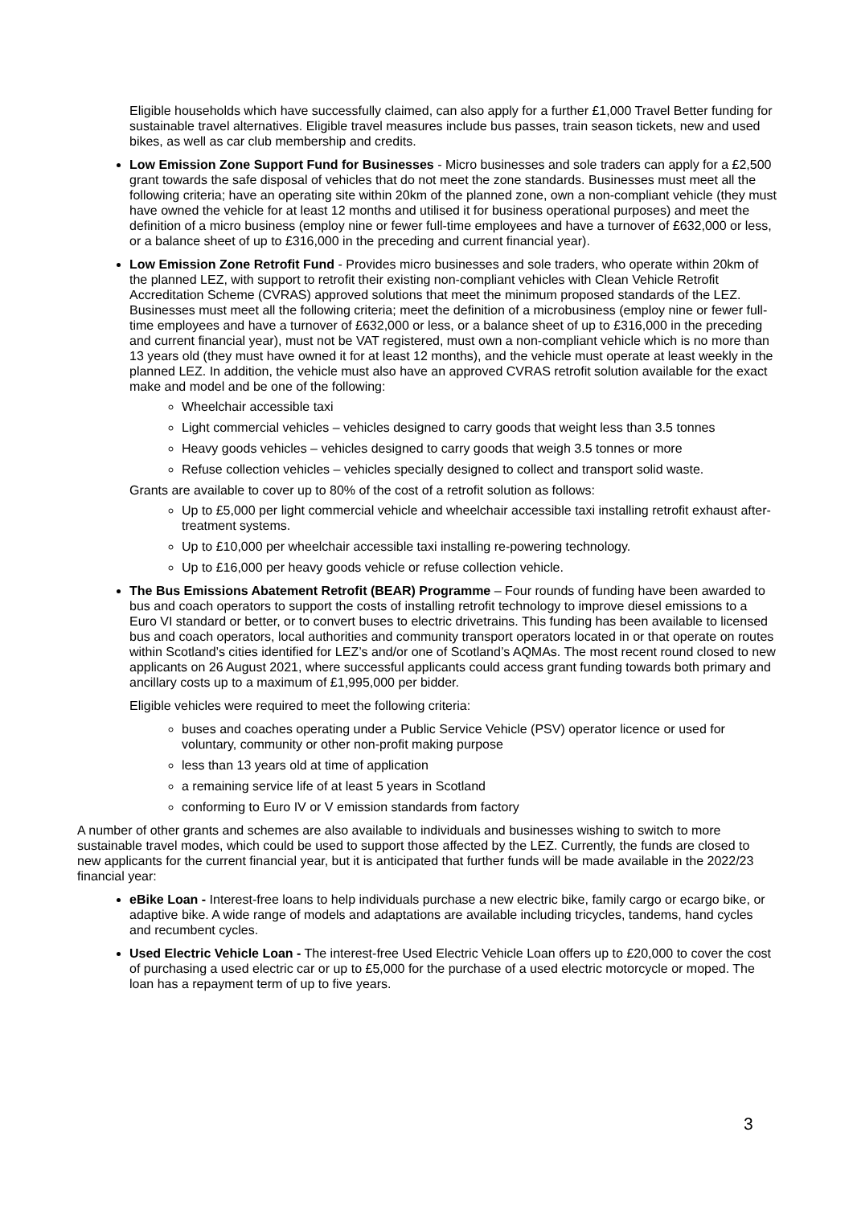Eligible households which have successfully claimed, can also apply for a further £1,000 Travel Better funding for sustainable travel alternatives. Eligible travel measures include bus passes, train season tickets, new and used bikes, as well as car club membership and credits.
Low Emission Zone Support Fund for Businesses - Micro businesses and sole traders can apply for a £2,500 grant towards the safe disposal of vehicles that do not meet the zone standards. Businesses must meet all the following criteria; have an operating site within 20km of the planned zone, own a non-compliant vehicle (they must have owned the vehicle for at least 12 months and utilised it for business operational purposes) and meet the definition of a micro business (employ nine or fewer full-time employees and have a turnover of £632,000 or less, or a balance sheet of up to £316,000 in the preceding and current financial year).
Low Emission Zone Retrofit Fund - Provides micro businesses and sole traders, who operate within 20km of the planned LEZ, with support to retrofit their existing non-compliant vehicles with Clean Vehicle Retrofit Accreditation Scheme (CVRAS) approved solutions that meet the minimum proposed standards of the LEZ. Businesses must meet all the following criteria; meet the definition of a microbusiness (employ nine or fewer full-time employees and have a turnover of £632,000 or less, or a balance sheet of up to £316,000 in the preceding and current financial year), must not be VAT registered, must own a non-compliant vehicle which is no more than 13 years old (they must have owned it for at least 12 months), and the vehicle must operate at least weekly in the planned LEZ. In addition, the vehicle must also have an approved CVRAS retrofit solution available for the exact make and model and be one of the following:
Wheelchair accessible taxi
Light commercial vehicles – vehicles designed to carry goods that weight less than 3.5 tonnes
Heavy goods vehicles – vehicles designed to carry goods that weigh 3.5 tonnes or more
Refuse collection vehicles – vehicles specially designed to collect and transport solid waste.
Grants are available to cover up to 80% of the cost of a retrofit solution as follows:
Up to £5,000 per light commercial vehicle and wheelchair accessible taxi installing retrofit exhaust after-treatment systems.
Up to £10,000 per wheelchair accessible taxi installing re-powering technology.
Up to £16,000 per heavy goods vehicle or refuse collection vehicle.
The Bus Emissions Abatement Retrofit (BEAR) Programme – Four rounds of funding have been awarded to bus and coach operators to support the costs of installing retrofit technology to improve diesel emissions to a Euro VI standard or better, or to convert buses to electric drivetrains. This funding has been available to licensed bus and coach operators, local authorities and community transport operators located in or that operate on routes within Scotland’s cities identified for LEZ’s and/or one of Scotland’s AQMAs. The most recent round closed to new applicants on 26 August 2021, where successful applicants could access grant funding towards both primary and ancillary costs up to a maximum of £1,995,000 per bidder.
Eligible vehicles were required to meet the following criteria:
buses and coaches operating under a Public Service Vehicle (PSV) operator licence or used for voluntary, community or other non-profit making purpose
less than 13 years old at time of application
a remaining service life of at least 5 years in Scotland
conforming to Euro IV or V emission standards from factory
A number of other grants and schemes are also available to individuals and businesses wishing to switch to more sustainable travel modes, which could be used to support those affected by the LEZ. Currently, the funds are closed to new applicants for the current financial year, but it is anticipated that further funds will be made available in the 2022/23 financial year:
eBike Loan - Interest-free loans to help individuals purchase a new electric bike, family cargo or ecargo bike, or adaptive bike. A wide range of models and adaptations are available including tricycles, tandems, hand cycles and recumbent cycles.
Used Electric Vehicle Loan - The interest-free Used Electric Vehicle Loan offers up to £20,000 to cover the cost of purchasing a used electric car or up to £5,000 for the purchase of a used electric motorcycle or moped. The loan has a repayment term of up to five years.
3